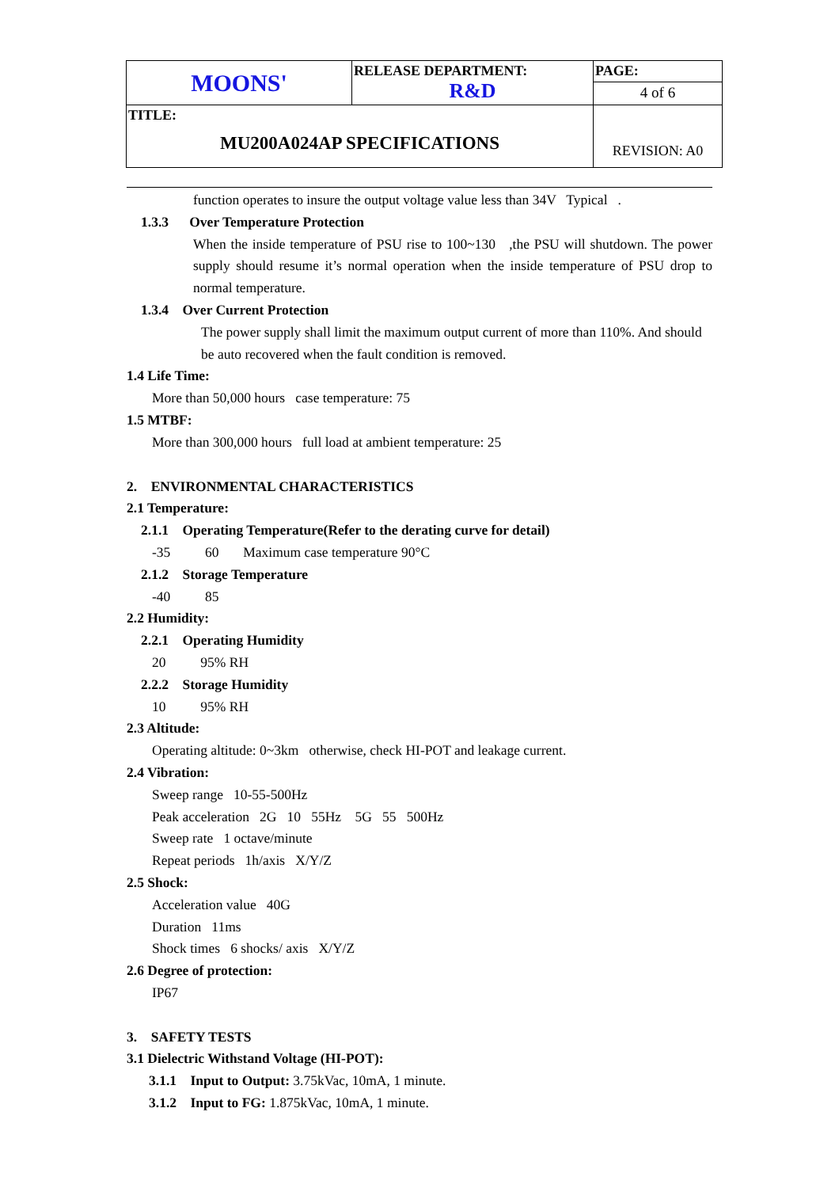| MOONS' | RELEASE DEPARTMENT: R&D | PAGE: |
| | | 4 of 6 |
| TITLE: MU200A024AP SPECIFICATIONS | | REVISION: A0 |
function operates to insure the output voltage value less than 34V Typical .
1.3.3 Over Temperature Protection
When the inside temperature of PSU rise to 100~130 ,the PSU will shutdown. The power supply should resume it’s normal operation when the inside temperature of PSU drop to normal temperature.
1.3.4 Over Current Protection
The power supply shall limit the maximum output current of more than 110%. And should be auto recovered when the fault condition is removed.
1.4 Life Time:
More than 50,000 hours case temperature: 75
1.5 MTBF:
More than 300,000 hours full load at ambient temperature: 25
2. ENVIRONMENTAL CHARACTERISTICS
2.1 Temperature:
2.1.1 Operating Temperature(Refer to the derating curve for detail)
-35 60 Maximum case temperature 90°C
2.1.2 Storage Temperature
-40 85
2.2 Humidity:
2.2.1 Operating Humidity
20 95% RH
2.2.2 Storage Humidity
10 95% RH
2.3 Altitude:
Operating altitude: 0~3km otherwise, check HI-POT and leakage current.
2.4 Vibration:
Sweep range 10-55-500Hz
Peak acceleration 2G 10 55Hz 5G 55 500Hz
Sweep rate 1 octave/minute
Repeat periods 1h/axis X/Y/Z
2.5 Shock:
Acceleration value 40G
Duration 11ms
Shock times 6 shocks/ axis X/Y/Z
2.6 Degree of protection:
IP67
3. SAFETY TESTS
3.1 Dielectric Withstand Voltage (HI-POT):
3.1.1 Input to Output: 3.75kVac, 10mA, 1 minute.
3.1.2 Input to FG: 1.875kVac, 10mA, 1 minute.